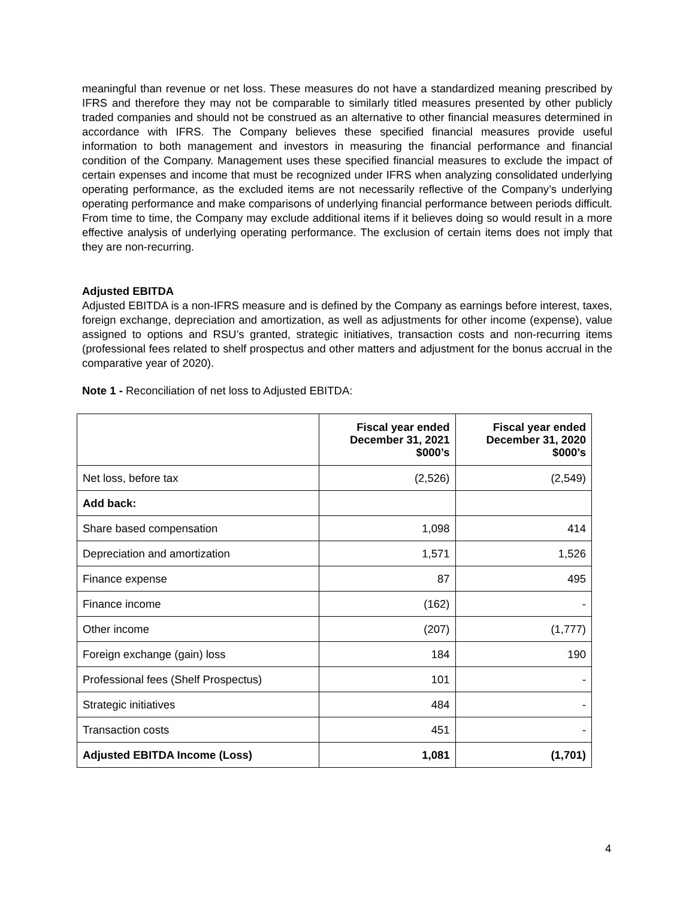meaningful than revenue or net loss. These measures do not have a standardized meaning prescribed by IFRS and therefore they may not be comparable to similarly titled measures presented by other publicly traded companies and should not be construed as an alternative to other financial measures determined in accordance with IFRS. The Company believes these specified financial measures provide useful information to both management and investors in measuring the financial performance and financial condition of the Company. Management uses these specified financial measures to exclude the impact of certain expenses and income that must be recognized under IFRS when analyzing consolidated underlying operating performance, as the excluded items are not necessarily reflective of the Company’s underlying operating performance and make comparisons of underlying financial performance between periods difficult. From time to time, the Company may exclude additional items if it believes doing so would result in a more effective analysis of underlying operating performance. The exclusion of certain items does not imply that they are non-recurring.
Adjusted EBITDA
Adjusted EBITDA is a non-IFRS measure and is defined by the Company as earnings before interest, taxes, foreign exchange, depreciation and amortization, as well as adjustments for other income (expense), value assigned to options and RSU’s granted, strategic initiatives, transaction costs and non-recurring items (professional fees related to shelf prospectus and other matters and adjustment for the bonus accrual in the comparative year of 2020).
Note 1 - Reconciliation of net loss to Adjusted EBITDA:
| | Fiscal year ended December 31, 2021 $000’s | Fiscal year ended December 31, 2020 $000’s |
| --- | --- | --- |
| Net loss, before tax | (2,526) | (2,549) |
| Add back: | | |
| Share based compensation | 1,098 | 414 |
| Depreciation and amortization | 1,571 | 1,526 |
| Finance expense | 87 | 495 |
| Finance income | (162) | - |
| Other income | (207) | (1,777) |
| Foreign exchange (gain) loss | 184 | 190 |
| Professional fees (Shelf Prospectus) | 101 | - |
| Strategic initiatives | 484 | - |
| Transaction costs | 451 | - |
| Adjusted EBITDA Income (Loss) | 1,081 | (1,701) |
4